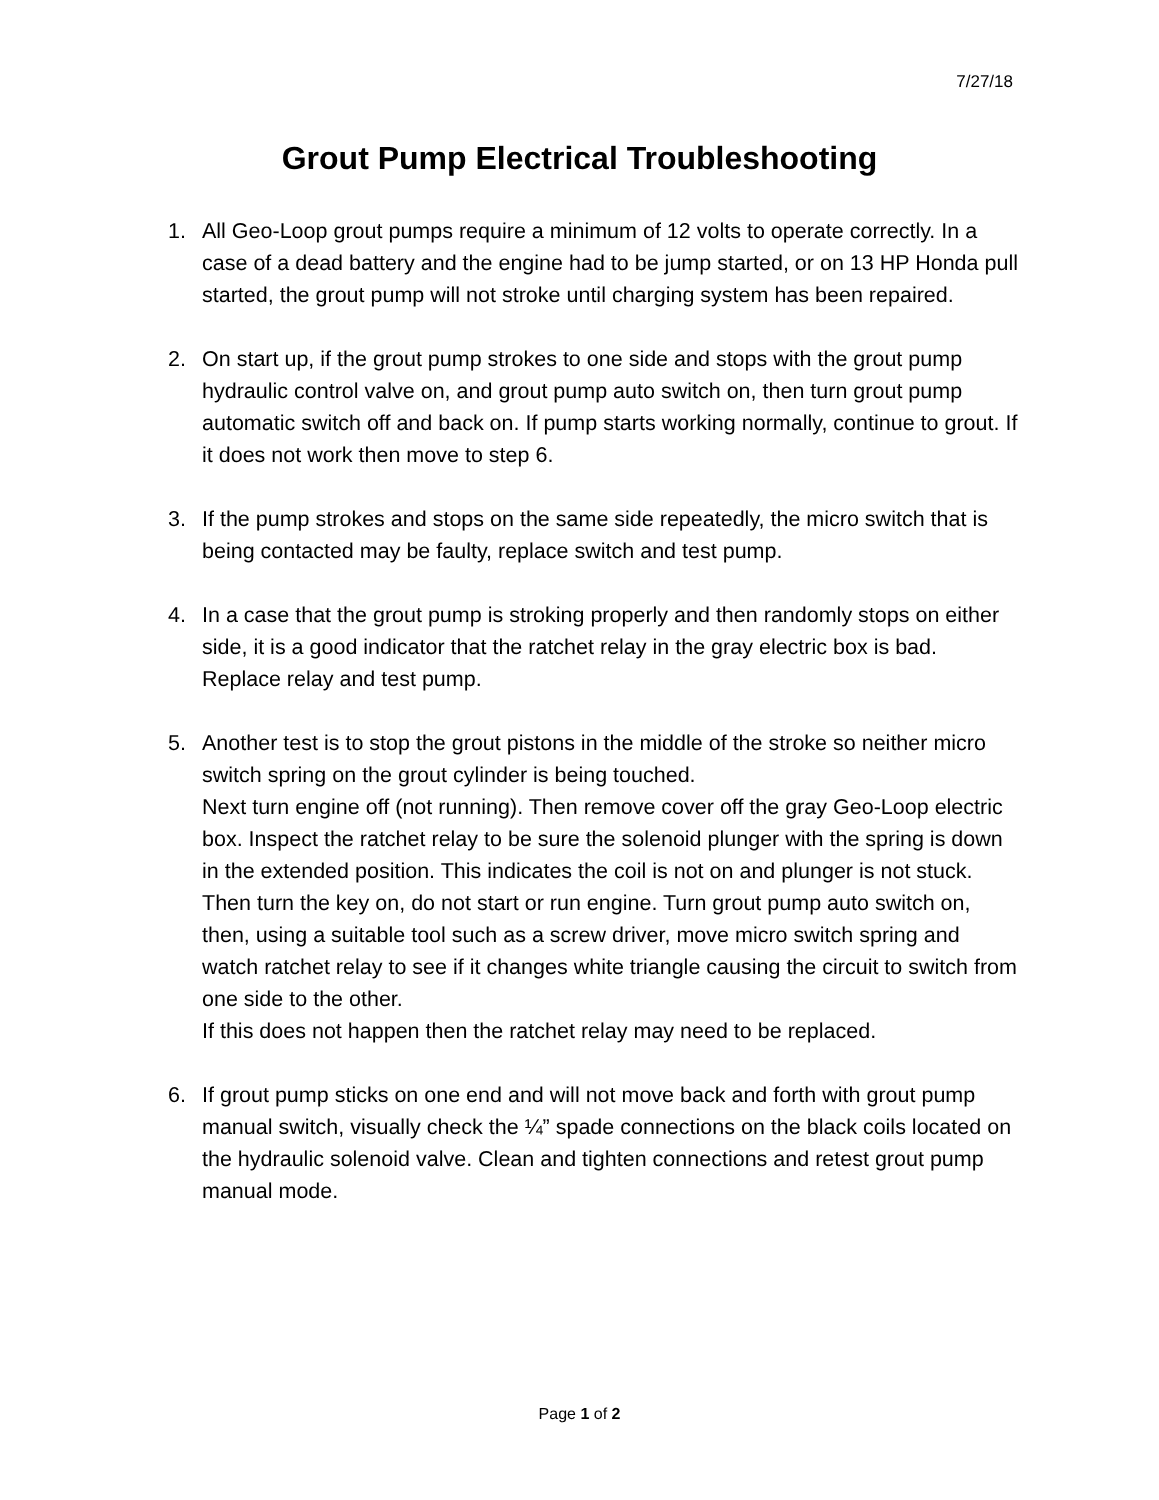7/27/18
Grout Pump Electrical Troubleshooting
1. All Geo-Loop grout pumps require a minimum of 12 volts to operate correctly. In a case of a dead battery and the engine had to be jump started, or on 13 HP Honda pull started, the grout pump will not stroke until charging system has been repaired.
2. On start up, if the grout pump strokes to one side and stops with the grout pump hydraulic control valve on, and grout pump auto switch on, then turn grout pump automatic switch off and back on. If pump starts working normally, continue to grout. If it does not work then move to step 6.
3. If the pump strokes and stops on the same side repeatedly, the micro switch that is being contacted may be faulty, replace switch and test pump.
4. In a case that the grout pump is stroking properly and then randomly stops on either side, it is a good indicator that the ratchet relay in the gray electric box is bad. Replace relay and test pump.
5. Another test is to stop the grout pistons in the middle of the stroke so neither micro switch spring on the grout cylinder is being touched.
Next turn engine off (not running). Then remove cover off the gray Geo-Loop electric box. Inspect the ratchet relay to be sure the solenoid plunger with the spring is down in the extended position. This indicates the coil is not on and plunger is not stuck.
Then turn the key on, do not start or run engine. Turn grout pump auto switch on, then, using a suitable tool such as a screw driver, move micro switch spring and watch ratchet relay to see if it changes white triangle causing the circuit to switch from one side to the other.
If this does not happen then the ratchet relay may need to be replaced.
6. If grout pump sticks on one end and will not move back and forth with grout pump manual switch, visually check the ¼” spade connections on the black coils located on the hydraulic solenoid valve. Clean and tighten connections and retest grout pump manual mode.
Page 1 of 2